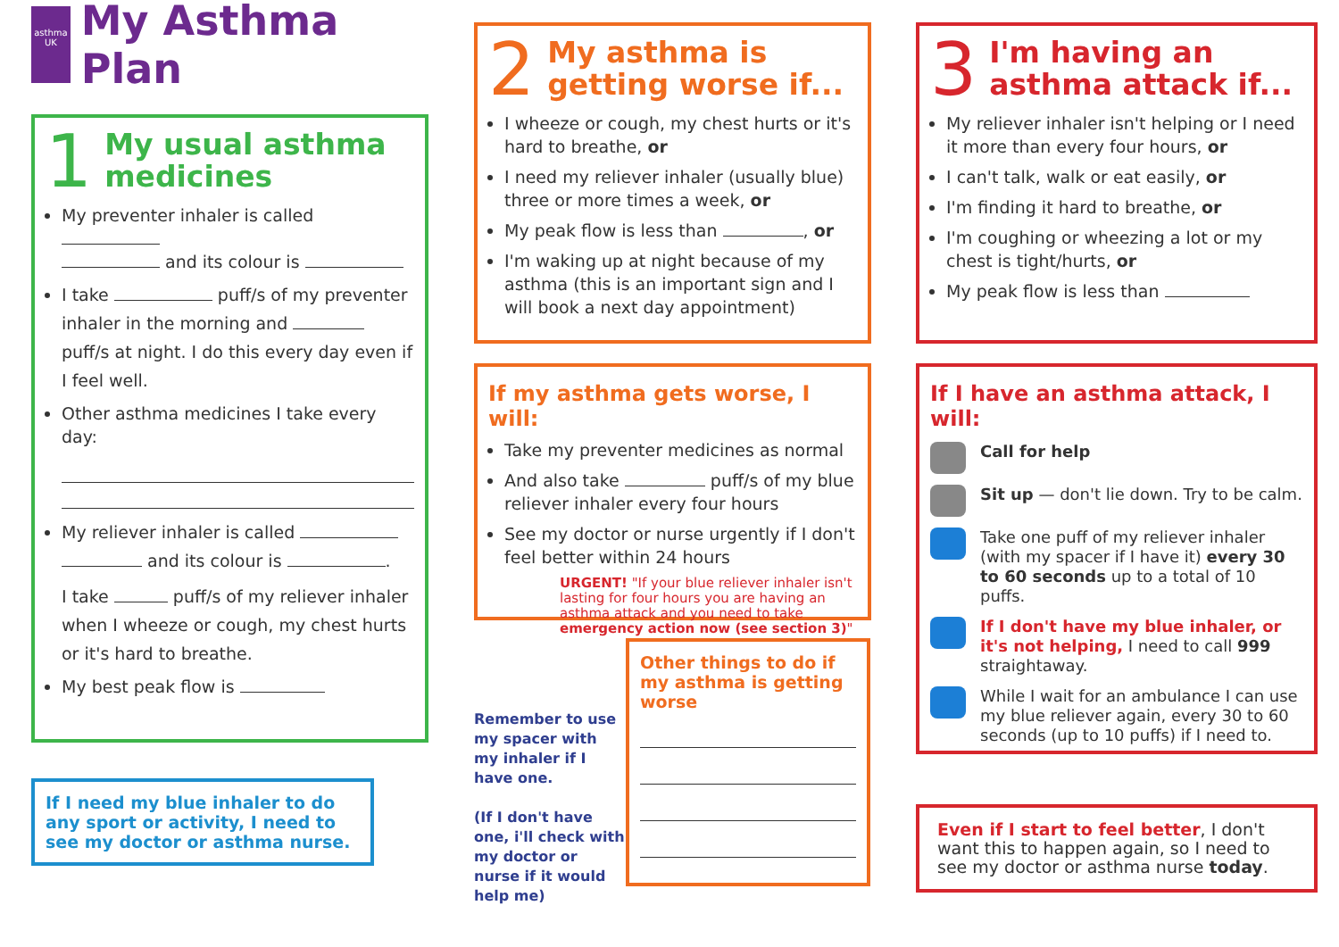asthma UK
My Asthma Plan
1
My usual asthma medicines
My preventer inhaler is called
and its colour is
I take puff/s of my preventer inhaler in the morning and puff/s at night. I do this every day even if I feel well.
Other asthma medicines I take every day:
My reliever inhaler is called and its colour is .
I take puff/s of my reliever inhaler when I wheeze or cough, my chest hurts or it's hard to breathe.
My best peak flow is
If I need my blue inhaler to do any sport or activity, I need to see my doctor or asthma nurse.
2
My asthma is getting worse if...
I wheeze or cough, my chest hurts or it's hard to breathe, or
I need my reliever inhaler (usually blue) three or more times a week, or
My peak flow is less than , or
I'm waking up at night because of my asthma (this is an important sign and I will book a next day appointment)
If my asthma gets worse, I will:
Take my preventer medicines as normal
And also take puff/s of my blue reliever inhaler every four hours
See my doctor or nurse urgently if I don't feel better within 24 hours
URGENT! "If your blue reliever inhaler isn't lasting for four hours you are having an asthma attack and you need to take emergency action now (see section 3)"
Remember to use my spacer with my inhaler if I have one.
(If I don't have one, i'll check with my doctor or nurse if it would help me)
Other things to do if my asthma is getting worse
3
I'm having an asthma attack if...
My reliever inhaler isn't helping or I need it more than every four hours, or
I can't talk, walk or eat easily, or
I'm finding it hard to breathe, or
I'm coughing or wheezing a lot or my chest is tight/hurts, or
My peak flow is less than
If I have an asthma attack, I will:
Call for help
Sit up — don't lie down. Try to be calm.
Take one puff of my reliever inhaler (with my spacer if I have it) every 30 to 60 seconds up to a total of 10 puffs.
If I don't have my blue inhaler, or it's not helping, I need to call 999 straightaway.
While I wait for an ambulance I can use my blue reliever again, every 30 to 60 seconds (up to 10 puffs) if I need to.
Even if I start to feel better, I don't want this to happen again, so I need to see my doctor or asthma nurse today.